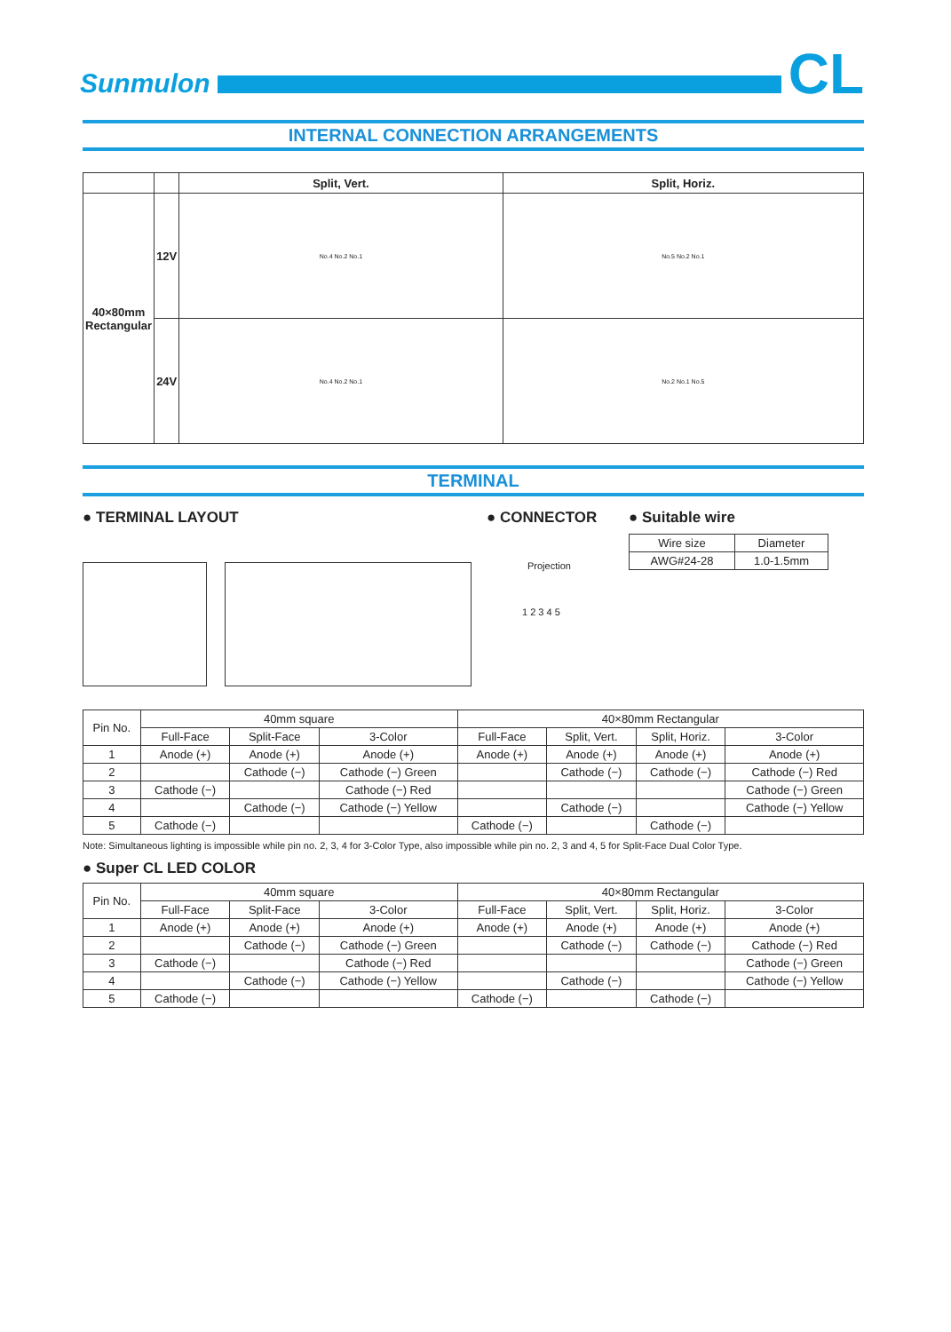Sunmulon
CL
INTERNAL CONNECTION ARRANGEMENTS
| | | Split, Vert. | Split, Horiz. |
| --- | --- | --- | --- |
| 40×80mm Rectangular | 12V | No.4 No.2 No.1 | No.5 No.2 No.1 |
| | 24V | No.4 No.2 No.1 | No.2 No.1 No.5 |
TERMINAL
● TERMINAL LAYOUT ● CONNECTOR
Projection
1 2 3 4 5
● Suitable wire
| Wire size | Diameter |
| AWG#24-28 | 1.0-1.5mm |
| Pin No. | 40mm square | | | 40×80mm Rectangular | | | |
| | Full-Face | Split-Face | 3-Color | Full-Face | Split, Vert. | Split, Horiz. | 3-Color |
| 1 | Anode (+) | Anode (+) | Anode (+) | Anode (+) | Anode (+) | Anode (+) | Anode (+) |
| 2 | | Cathode (−) | Cathode (−) Green | | Cathode (−) | Cathode (−) | Cathode (−) Red |
| 3 | Cathode (−) | | Cathode (−) Red | | | | Cathode (−) Green |
| 4 | | Cathode (−) | Cathode (−) Yellow | | Cathode (−) | | Cathode (−) Yellow |
| 5 | Cathode (−) | | | Cathode (−) | | Cathode (−) | |
Note: Simultaneous lighting is impossible while pin no. 2, 3, 4 for 3-Color Type, also impossible while pin no. 2, 3 and 4, 5 for Split-Face Dual Color Type.
● Super CL LED COLOR
| Pin No. | 40mm square | | | 40×80mm Rectangular | | | |
| | Full-Face | Split-Face | 3-Color | Full-Face | Split, Vert. | Split, Horiz. | 3-Color |
| 1 | Anode (+) | Anode (+) | Anode (+) | Anode (+) | Anode (+) | Anode (+) | Anode (+) |
| 2 | | Cathode (−) | Cathode (−) Green | | Cathode (−) | Cathode (−) | Cathode (−) Red |
| 3 | Cathode (−) | | Cathode (−) Red | | | | Cathode (−) Green |
| 4 | | Cathode (−) | Cathode (−) Yellow | | Cathode (−) | | Cathode (−) Yellow |
| 5 | Cathode (−) | | | Cathode (−) | | Cathode (−) | |